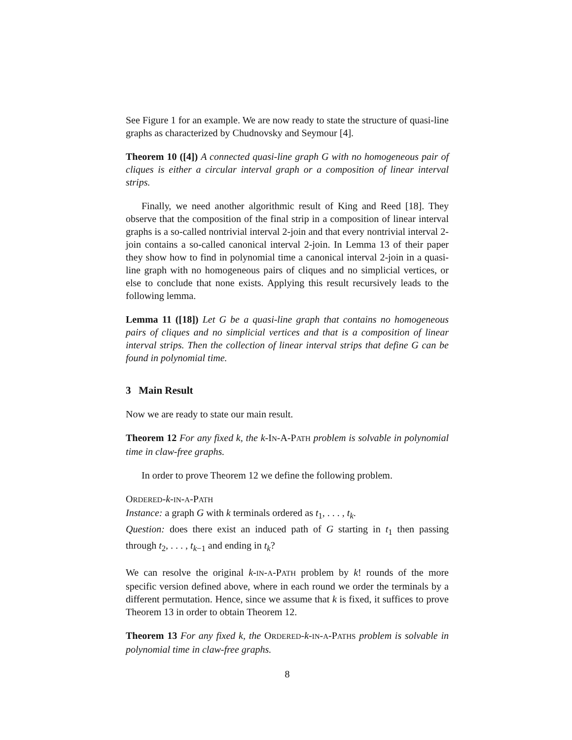See Figure 1 for an example. We are now ready to state the structure of quasi-line graphs as characterized by Chudnovsky and Seymour [4].
Theorem 10 ([4]) A connected quasi-line graph G with no homogeneous pair of cliques is either a circular interval graph or a composition of linear interval strips.
Finally, we need another algorithmic result of King and Reed [18]. They observe that the composition of the final strip in a composition of linear interval graphs is a so-called nontrivial interval 2-join and that every nontrivial interval 2-join contains a so-called canonical interval 2-join. In Lemma 13 of their paper they show how to find in polynomial time a canonical interval 2-join in a quasi-line graph with no homogeneous pairs of cliques and no simplicial vertices, or else to conclude that none exists. Applying this result recursively leads to the following lemma.
Lemma 11 ([18]) Let G be a quasi-line graph that contains no homogeneous pairs of cliques and no simplicial vertices and that is a composition of linear interval strips. Then the collection of linear interval strips that define G can be found in polynomial time.
3 Main Result
Now we are ready to state our main result.
Theorem 12 For any fixed k, the k-IN-A-PATH problem is solvable in polynomial time in claw-free graphs.
In order to prove Theorem 12 we define the following problem.
ORDERED-k-IN-A-PATH
Instance: a graph G with k terminals ordered as t<sub>1</sub>, . . . , t<sub>k</sub>.
Question: does there exist an induced path of G starting in t<sub>1</sub> then passing through t<sub>2</sub>, . . . , t<sub>k−1</sub> and ending in t<sub>k</sub>?
We can resolve the original k-IN-A-PATH problem by k! rounds of the more specific version defined above, where in each round we order the terminals by a different permutation. Hence, since we assume that k is fixed, it suffices to prove Theorem 13 in order to obtain Theorem 12.
Theorem 13 For any fixed k, the ORDERED-k-IN-A-PATHS problem is solvable in polynomial time in claw-free graphs.
8